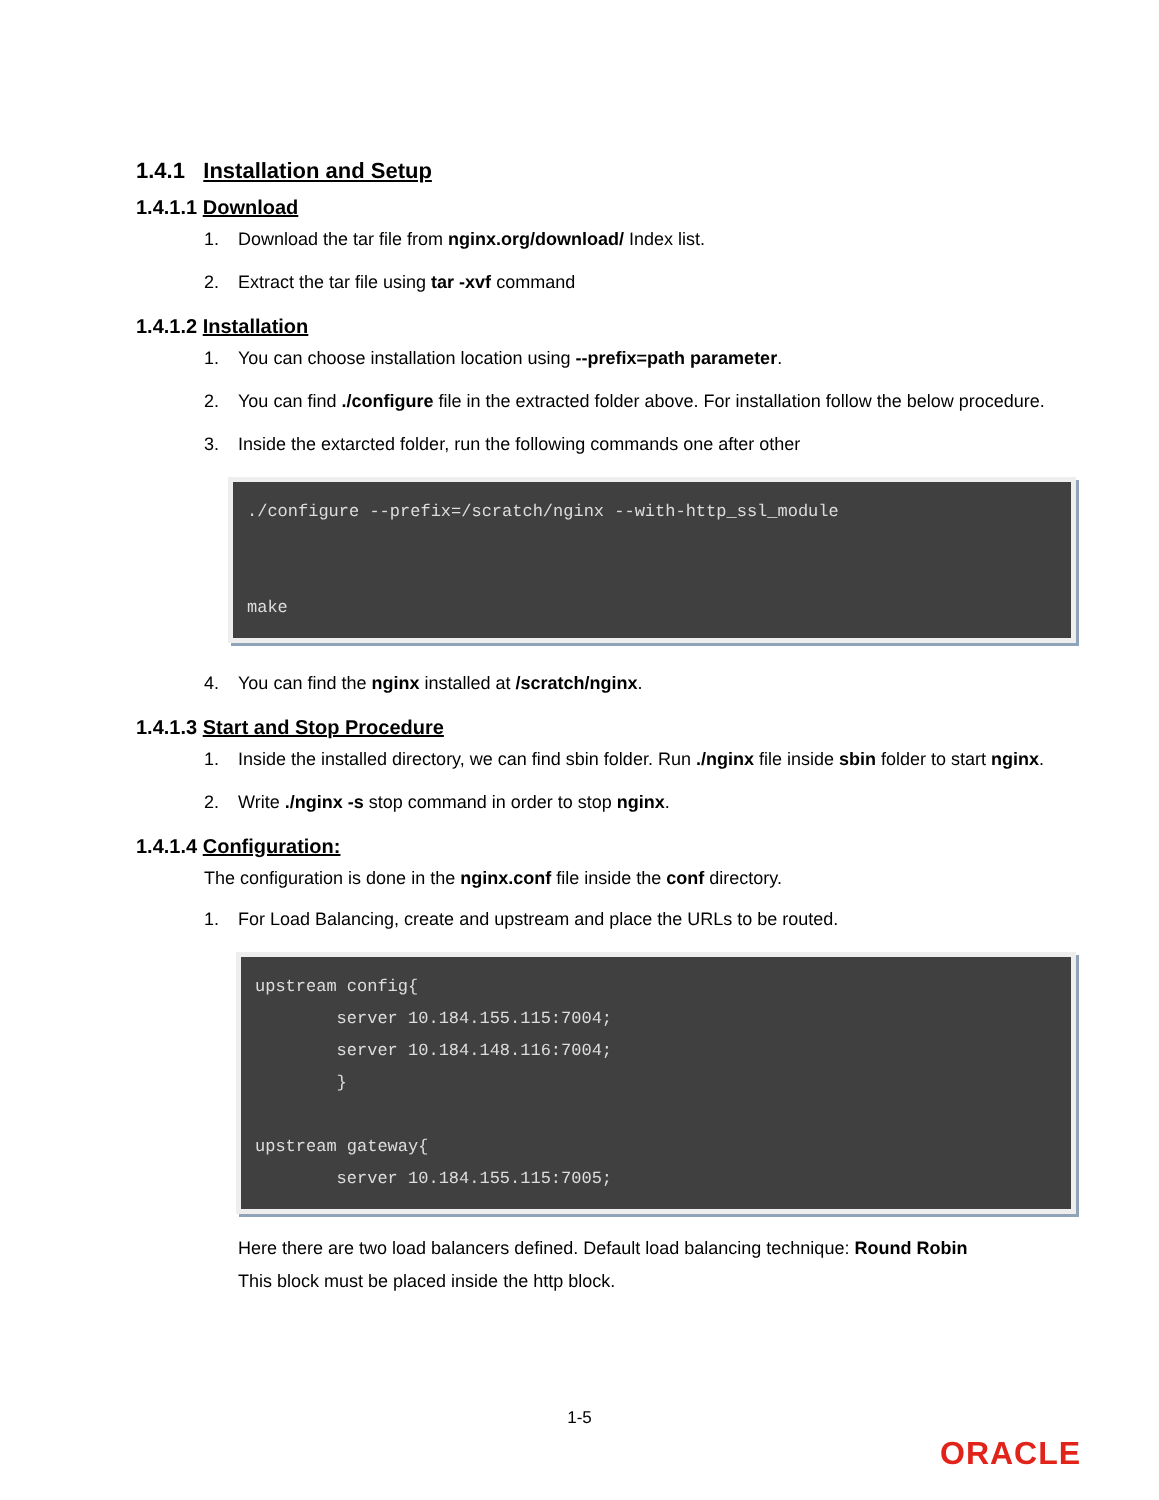1.4.1 Installation and Setup
1.4.1.1 Download
1. Download the tar file from nginx.org/download/ Index list.
2. Extract the tar file using tar -xvf command
1.4.1.2 Installation
1. You can choose installation location using --prefix=path parameter.
2. You can find ./configure file in the extracted folder above. For installation follow the below procedure.
3. Inside the extarcted folder, run the following commands one after other
./configure --prefix=/scratch/nginx --with-http_ssl_module make
4. You can find the nginx installed at /scratch/nginx.
1.4.1.3 Start and Stop Procedure
1. Inside the installed directory, we can find sbin folder. Run ./nginx file inside sbin folder to start nginx.
2. Write ./nginx -s stop command in order to stop nginx.
1.4.1.4 Configuration:
The configuration is done in the nginx.conf file inside the conf directory.
1. For Load Balancing, create and upstream and place the URLs to be routed.
upstream config{ server 10.184.155.115:7004; server 10.184.148.116:7004; } upstream gateway{ server 10.184.155.115:7005;
Here there are two load balancers defined. Default load balancing technique: Round Robin
This block must be placed inside the http block.
1-5
ORACLE